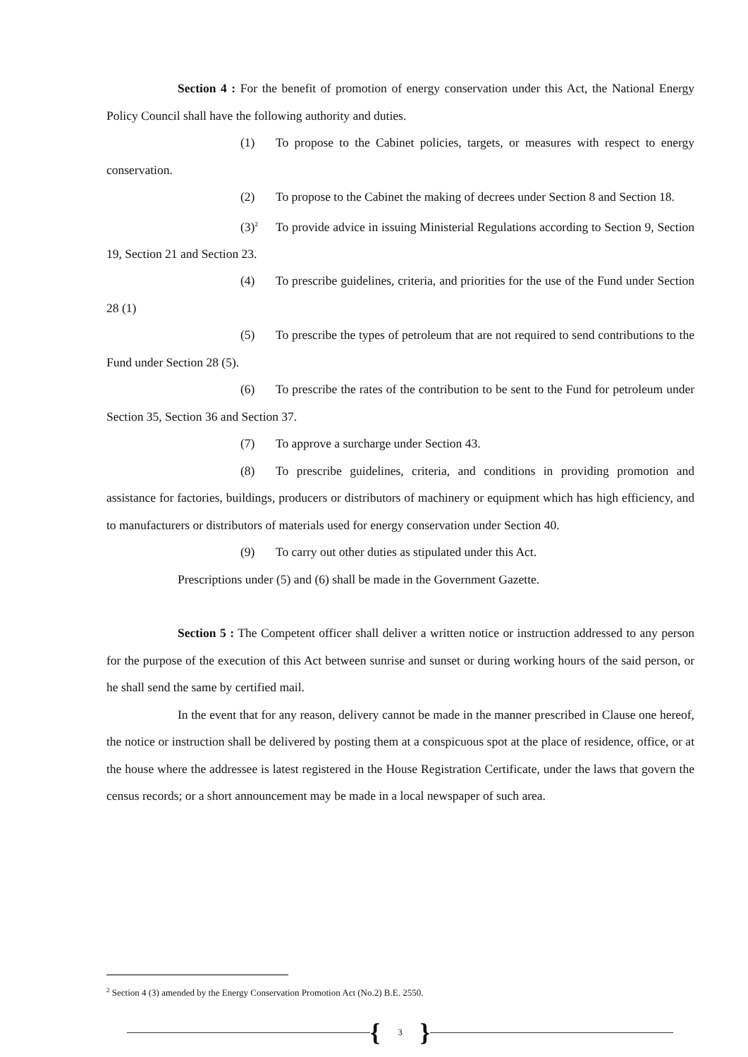Section 4 : For the benefit of promotion of energy conservation under this Act, the National Energy Policy Council shall have the following authority and duties.
(1) To propose to the Cabinet policies, targets, or measures with respect to energy conservation.
(2) To propose to the Cabinet the making of decrees under Section 8 and Section 18.
(3)<sup>2</sup> To provide advice in issuing Ministerial Regulations according to Section 9, Section 19, Section 21 and Section 23.
(4) To prescribe guidelines, criteria, and priorities for the use of the Fund under Section 28 (1)
(5) To prescribe the types of petroleum that are not required to send contributions to the Fund under Section 28 (5).
(6) To prescribe the rates of the contribution to be sent to the Fund for petroleum under Section 35, Section 36 and Section 37.
(7) To approve a surcharge under Section 43.
(8) To prescribe guidelines, criteria, and conditions in providing promotion and assistance for factories, buildings, producers or distributors of machinery or equipment which has high efficiency, and to manufacturers or distributors of materials used for energy conservation under Section 40.
(9) To carry out other duties as stipulated under this Act.
Prescriptions under (5) and (6) shall be made in the Government Gazette.
Section 5 : The Competent officer shall deliver a written notice or instruction addressed to any person for the purpose of the execution of this Act between sunrise and sunset or during working hours of the said person, or he shall send the same by certified mail.
In the event that for any reason, delivery cannot be made in the manner prescribed in Clause one hereof, the notice or instruction shall be delivered by posting them at a conspicuous spot at the place of residence, office, or at the house where the addressee is latest registered in the House Registration Certificate, under the laws that govern the census records; or a short announcement may be made in a local newspaper of such area.
<sup>2</sup> Section 4 (3) amended by the Energy Conservation Promotion Act (No.2) B.E. 2550.
{ 3 }